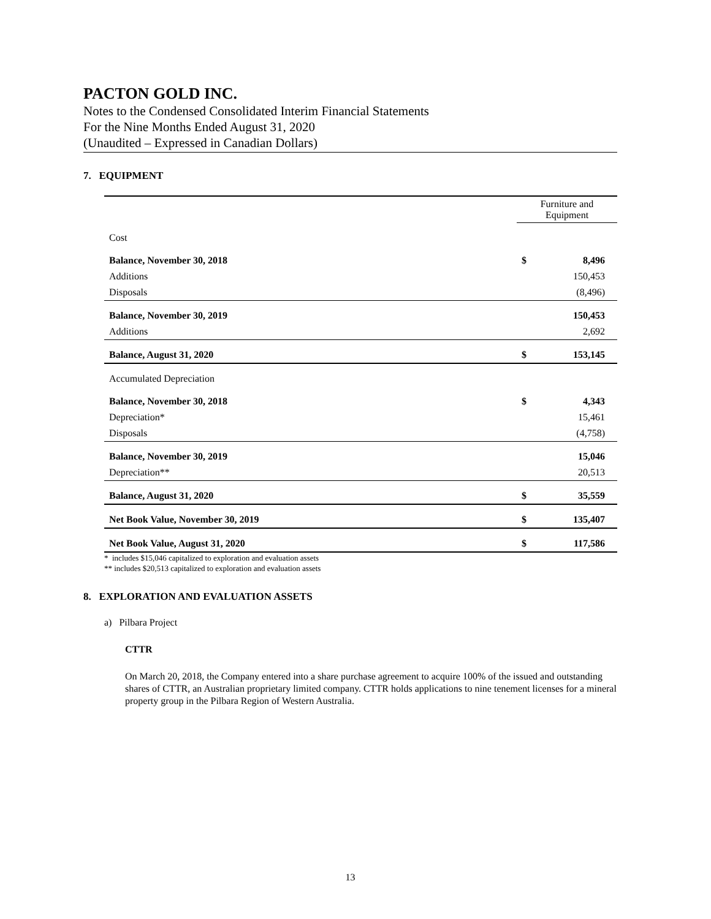PACTON GOLD INC.
Notes to the Condensed Consolidated Interim Financial Statements
For the Nine Months Ended August 31, 2020
(Unaudited – Expressed in Canadian Dollars)
7. EQUIPMENT
| | Furniture and Equipment | |
| --- | --- | --- |
| Cost | | |
| Balance, November 30, 2018 | $ | 8,496 |
| Additions | | 150,453 |
| Disposals | | (8,496) |
| Balance, November 30, 2019 | | 150,453 |
| Additions | | 2,692 |
| Balance, August 31, 2020 | $ | 153,145 |
| Accumulated Depreciation | | |
| Balance, November 30, 2018 | $ | 4,343 |
| Depreciation* | | 15,461 |
| Disposals | | (4,758) |
| Balance, November 30, 2019 | | 15,046 |
| Depreciation** | | 20,513 |
| Balance, August 31, 2020 | $ | 35,559 |
| Net Book Value, November 30, 2019 | $ | 135,407 |
| Net Book Value, August 31, 2020 | $ | 117,586 |
* includes $15,046 capitalized to exploration and evaluation assets
** includes $20,513 capitalized to exploration and evaluation assets
8. EXPLORATION AND EVALUATION ASSETS
a) Pilbara Project
CTTR
On March 20, 2018, the Company entered into a share purchase agreement to acquire 100% of the issued and outstanding shares of CTTR, an Australian proprietary limited company. CTTR holds applications to nine tenement licenses for a mineral property group in the Pilbara Region of Western Australia.
13